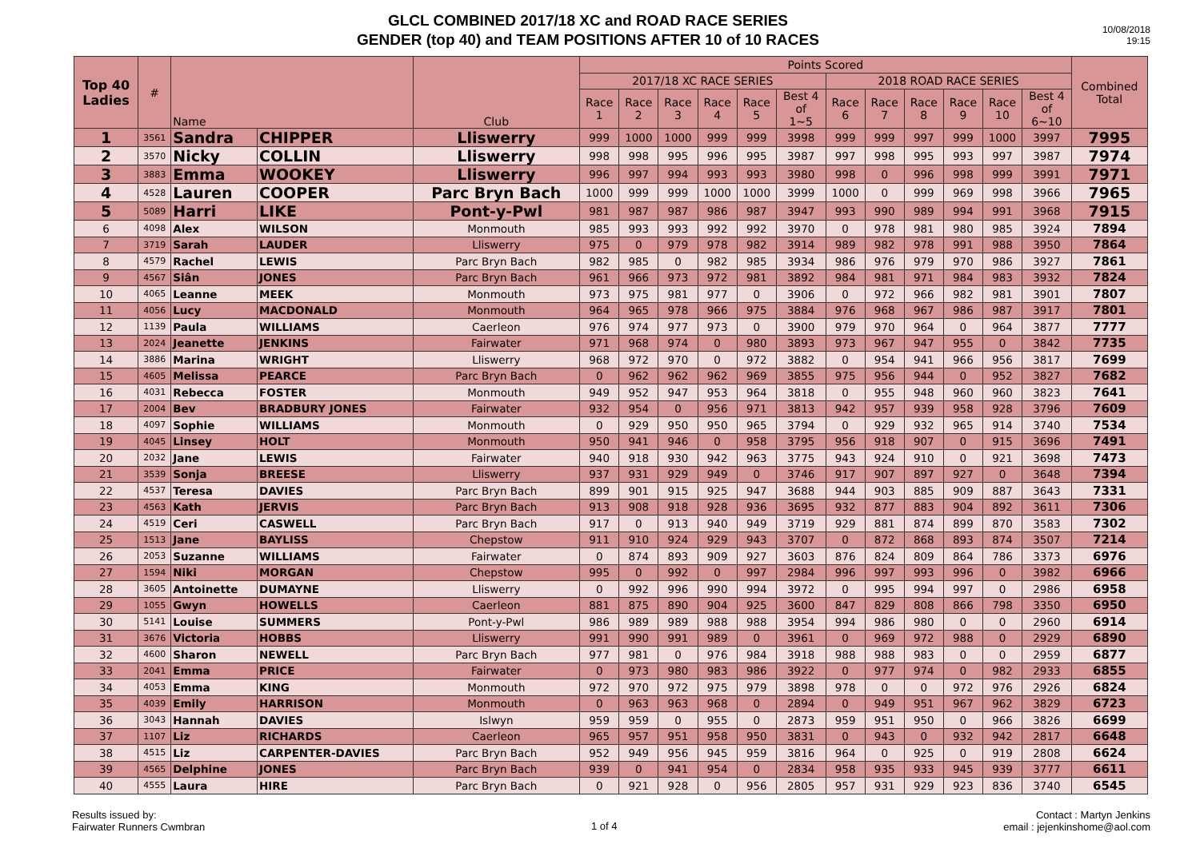GLCL COMBINED 2017/18 XC and ROAD RACE SERIES
GENDER (top 40) and TEAM POSITIONS AFTER 10 of 10 RACES
10/08/2018
19:15
| Top 40 Ladies | # | Name | | Club | Points Scored | | | | | | | | | | | | Combined Total |
| --- | --- | --- | --- | --- | --- | --- | --- | --- | --- | --- | --- | --- | --- | --- | --- | --- | --- |
| | | | | | 2017/18 XC RACE SERIES | | | | | | 2018 ROAD RACE SERIES | | | | | | |
| | | | | | Race 1 | Race 2 | Race 3 | Race 4 | Race 5 | Best 4 of 1~5 | Race 6 | Race 7 | Race 8 | Race 9 | Race 10 | Best 4 of 6~10 | |
| 1 | 3561 | Sandra | CHIPPER | Lliswerry | 999 | 1000 | 1000 | 999 | 999 | 3998 | 999 | 999 | 997 | 999 | 1000 | 3997 | 7995 |
| 2 | 3570 | Nicky | COLLIN | Lliswerry | 998 | 998 | 995 | 996 | 995 | 3987 | 997 | 998 | 995 | 993 | 997 | 3987 | 7974 |
| 3 | 3883 | Emma | WOOKEY | Lliswerry | 996 | 997 | 994 | 993 | 993 | 3980 | 998 | 0 | 996 | 998 | 999 | 3991 | 7971 |
| 4 | 4528 | Lauren | COOPER | Parc Bryn Bach | 1000 | 999 | 999 | 1000 | 1000 | 3999 | 1000 | 0 | 999 | 969 | 998 | 3966 | 7965 |
| 5 | 5089 | Harri | LIKE | Pont-y-Pwl | 981 | 987 | 987 | 986 | 987 | 3947 | 993 | 990 | 989 | 994 | 991 | 3968 | 7915 |
| 6 | 4098 | Alex | WILSON | Monmouth | 985 | 993 | 993 | 992 | 992 | 3970 | 0 | 978 | 981 | 980 | 985 | 3924 | 7894 |
| 7 | 3719 | Sarah | LAUDER | Lliswerry | 975 | 0 | 979 | 978 | 982 | 3914 | 989 | 982 | 978 | 991 | 988 | 3950 | 7864 |
| 8 | 4579 | Rachel | LEWIS | Parc Bryn Bach | 982 | 985 | 0 | 982 | 985 | 3934 | 986 | 976 | 979 | 970 | 986 | 3927 | 7861 |
| 9 | 4567 | Siân | JONES | Parc Bryn Bach | 961 | 966 | 973 | 972 | 981 | 3892 | 984 | 981 | 971 | 984 | 983 | 3932 | 7824 |
| 10 | 4065 | Leanne | MEEK | Monmouth | 973 | 975 | 981 | 977 | 0 | 3906 | 0 | 972 | 966 | 982 | 981 | 3901 | 7807 |
| 11 | 4056 | Lucy | MACDONALD | Monmouth | 964 | 965 | 978 | 966 | 975 | 3884 | 976 | 968 | 967 | 986 | 987 | 3917 | 7801 |
| 12 | 1139 | Paula | WILLIAMS | Caerleon | 976 | 974 | 977 | 973 | 0 | 3900 | 979 | 970 | 964 | 0 | 964 | 3877 | 7777 |
| 13 | 2024 | Jeanette | JENKINS | Fairwater | 971 | 968 | 974 | 0 | 980 | 3893 | 973 | 967 | 947 | 955 | 0 | 3842 | 7735 |
| 14 | 3886 | Marina | WRIGHT | Lliswerry | 968 | 972 | 970 | 0 | 972 | 3882 | 0 | 954 | 941 | 966 | 956 | 3817 | 7699 |
| 15 | 4605 | Melissa | PEARCE | Parc Bryn Bach | 0 | 962 | 962 | 962 | 969 | 3855 | 975 | 956 | 944 | 0 | 952 | 3827 | 7682 |
| 16 | 4031 | Rebecca | FOSTER | Monmouth | 949 | 952 | 947 | 953 | 964 | 3818 | 0 | 955 | 948 | 960 | 960 | 3823 | 7641 |
| 17 | 2004 | Bev | BRADBURY JONES | Fairwater | 932 | 954 | 0 | 956 | 971 | 3813 | 942 | 957 | 939 | 958 | 928 | 3796 | 7609 |
| 18 | 4097 | Sophie | WILLIAMS | Monmouth | 0 | 929 | 950 | 950 | 965 | 3794 | 0 | 929 | 932 | 965 | 914 | 3740 | 7534 |
| 19 | 4045 | Linsey | HOLT | Monmouth | 950 | 941 | 946 | 0 | 958 | 3795 | 956 | 918 | 907 | 0 | 915 | 3696 | 7491 |
| 20 | 2032 | Jane | LEWIS | Fairwater | 940 | 918 | 930 | 942 | 963 | 3775 | 943 | 924 | 910 | 0 | 921 | 3698 | 7473 |
| 21 | 3539 | Sonja | BREESE | Lliswerry | 937 | 931 | 929 | 949 | 0 | 3746 | 917 | 907 | 897 | 927 | 0 | 3648 | 7394 |
| 22 | 4537 | Teresa | DAVIES | Parc Bryn Bach | 899 | 901 | 915 | 925 | 947 | 3688 | 944 | 903 | 885 | 909 | 887 | 3643 | 7331 |
| 23 | 4563 | Kath | JERVIS | Parc Bryn Bach | 913 | 908 | 918 | 928 | 936 | 3695 | 932 | 877 | 883 | 904 | 892 | 3611 | 7306 |
| 24 | 4519 | Ceri | CASWELL | Parc Bryn Bach | 917 | 0 | 913 | 940 | 949 | 3719 | 929 | 881 | 874 | 899 | 870 | 3583 | 7302 |
| 25 | 1513 | Jane | BAYLISS | Chepstow | 911 | 910 | 924 | 929 | 943 | 3707 | 0 | 872 | 868 | 893 | 874 | 3507 | 7214 |
| 26 | 2053 | Suzanne | WILLIAMS | Fairwater | 0 | 874 | 893 | 909 | 927 | 3603 | 876 | 824 | 809 | 864 | 786 | 3373 | 6976 |
| 27 | 1594 | Niki | MORGAN | Chepstow | 995 | 0 | 992 | 0 | 997 | 2984 | 996 | 997 | 993 | 996 | 0 | 3982 | 6966 |
| 28 | 3605 | Antoinette | DUMAYNE | Lliswerry | 0 | 992 | 996 | 990 | 994 | 3972 | 0 | 995 | 994 | 997 | 0 | 2986 | 6958 |
| 29 | 1055 | Gwyn | HOWELLS | Caerleon | 881 | 875 | 890 | 904 | 925 | 3600 | 847 | 829 | 808 | 866 | 798 | 3350 | 6950 |
| 30 | 5141 | Louise | SUMMERS | Pont-y-Pwl | 986 | 989 | 989 | 988 | 988 | 3954 | 994 | 986 | 980 | 0 | 0 | 2960 | 6914 |
| 31 | 3676 | Victoria | HOBBS | Lliswerry | 991 | 990 | 991 | 989 | 0 | 3961 | 0 | 969 | 972 | 988 | 0 | 2929 | 6890 |
| 32 | 4600 | Sharon | NEWELL | Parc Bryn Bach | 977 | 981 | 0 | 976 | 984 | 3918 | 988 | 988 | 983 | 0 | 0 | 2959 | 6877 |
| 33 | 2041 | Emma | PRICE | Fairwater | 0 | 973 | 980 | 983 | 986 | 3922 | 0 | 977 | 974 | 0 | 982 | 2933 | 6855 |
| 34 | 4053 | Emma | KING | Monmouth | 972 | 970 | 972 | 975 | 979 | 3898 | 978 | 0 | 0 | 972 | 976 | 2926 | 6824 |
| 35 | 4039 | Emily | HARRISON | Monmouth | 0 | 963 | 963 | 968 | 0 | 2894 | 0 | 949 | 951 | 967 | 962 | 3829 | 6723 |
| 36 | 3043 | Hannah | DAVIES | Islwyn | 959 | 959 | 0 | 955 | 0 | 2873 | 959 | 951 | 950 | 0 | 966 | 3826 | 6699 |
| 37 | 1107 | Liz | RICHARDS | Caerleon | 965 | 957 | 951 | 958 | 950 | 3831 | 0 | 943 | 0 | 932 | 942 | 2817 | 6648 |
| 38 | 4515 | Liz | CARPENTER-DAVIES | Parc Bryn Bach | 952 | 949 | 956 | 945 | 959 | 3816 | 964 | 0 | 925 | 0 | 919 | 2808 | 6624 |
| 39 | 4565 | Delphine | JONES | Parc Bryn Bach | 939 | 0 | 941 | 954 | 0 | 2834 | 958 | 935 | 933 | 945 | 939 | 3777 | 6611 |
| 40 | 4555 | Laura | HIRE | Parc Bryn Bach | 0 | 921 | 928 | 0 | 956 | 2805 | 957 | 931 | 929 | 923 | 836 | 3740 | 6545 |
Results issued by:
Fairwater Runners Cwmbran
1 of 4
Contact : Martyn Jenkins
email : jejenkinshome@aol.com